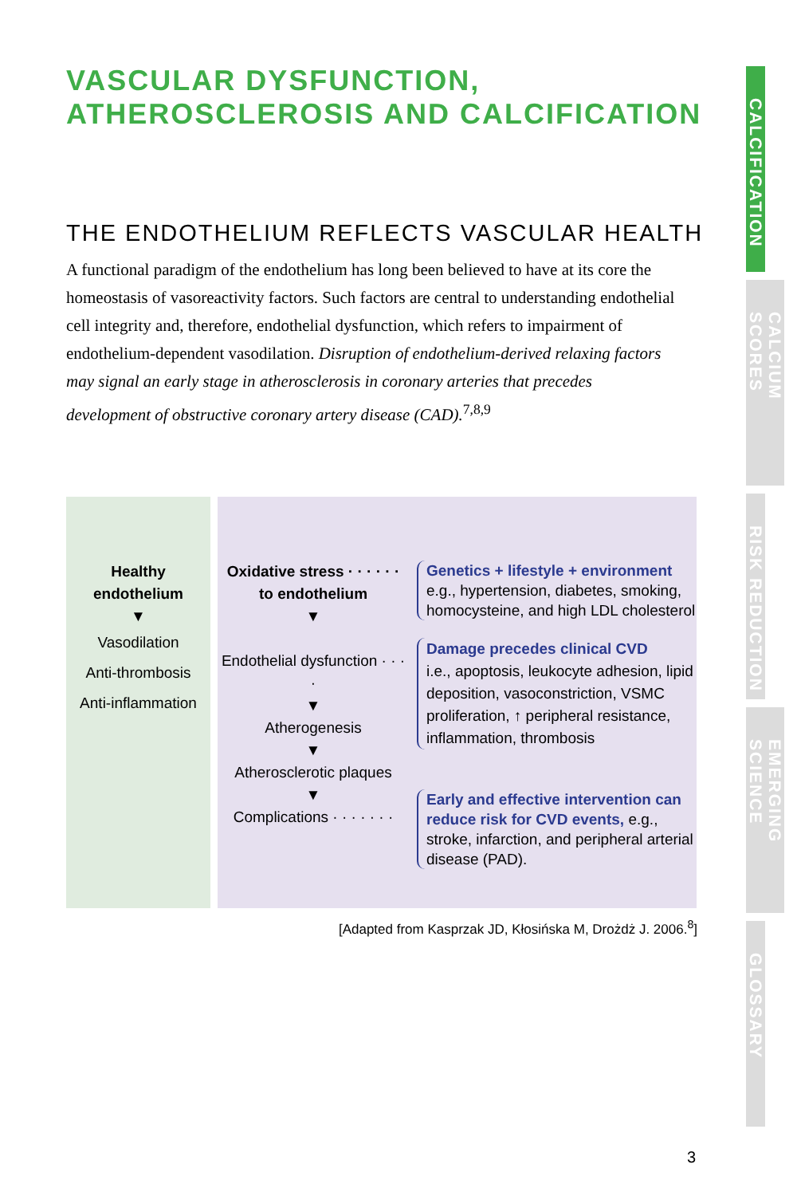VASCULAR DYSFUNCTION, ATHEROSCLEROSIS AND CALCIFICATION
THE ENDOTHELIUM REFLECTS VASCULAR HEALTH
A functional paradigm of the endothelium has long been believed to have at its core the homeostasis of vasoreactivity factors. Such factors are central to understanding endothelial cell integrity and, therefore, endothelial dysfunction, which refers to impairment of endothelium-dependent vasodilation. Disruption of endothelium-derived relaxing factors may signal an early stage in atherosclerosis in coronary arteries that precedes development of obstructive coronary artery disease (CAD).<sup>7,8,9</sup>
Healthy
endothelium
▼
Vasodilation
Anti-thrombosis
Anti-inflammation
Oxidative stress · · · · · ·
to endothelium
▼
Endothelial dysfunction · · · ·
▼
Atherogenesis
▼
Atherosclerotic plaques
▼
Complications · · · · · · ·
Genetics + lifestyle + environment
e.g., hypertension, diabetes, smoking, homocysteine, and high LDL cholesterol
Damage precedes clinical CVD
i.e., apoptosis, leukocyte adhesion, lipid deposition, vasoconstriction, VSMC proliferation, ↑ peripheral resistance, inflammation, thrombosis
Early and effective intervention can reduce risk for CVD events, e.g., stroke, infarction, and peripheral arterial disease (PAD).
[Adapted from Kasprzak JD, Kłosińska M, Drożdż J. 2006.<sup>8</sup>]
CALCIFICATION
CALCIUM SCORES
RISK REDUCTION
EMERGING SCIENCE
GLOSSARY
3